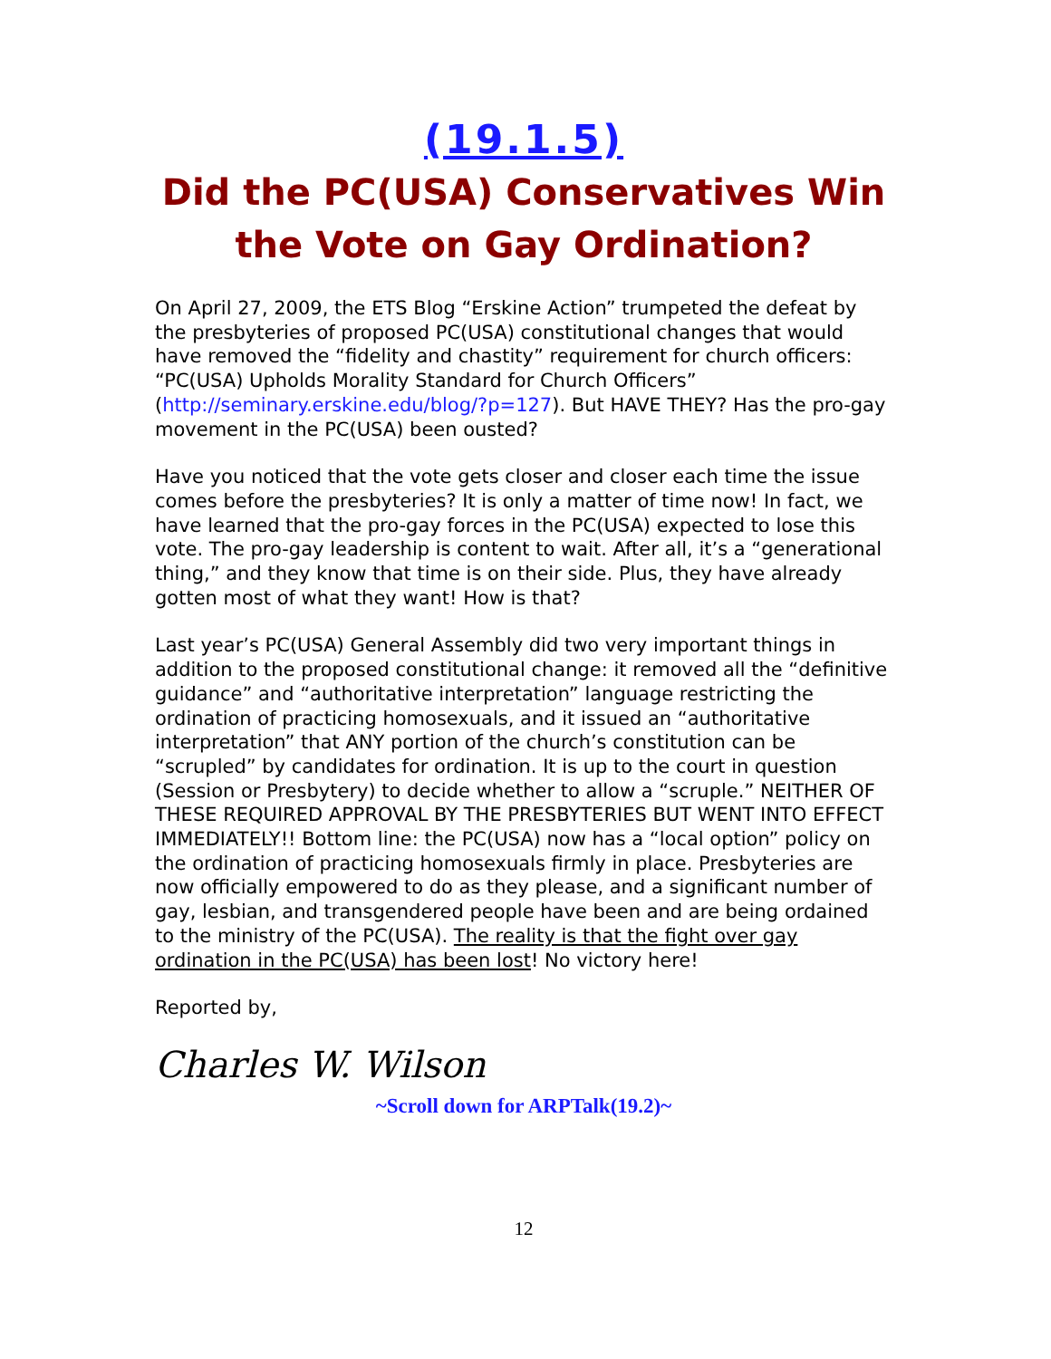(19.1.5)
Did the PC(USA) Conservatives Win the Vote on Gay Ordination?
On April 27, 2009, the ETS Blog “Erskine Action” trumpeted the defeat by the presbyteries of proposed PC(USA) constitutional changes that would have removed the “fidelity and chastity” requirement for church officers: “PC(USA) Upholds Morality Standard for Church Officers” (http://seminary.erskine.edu/blog/?p=127). But HAVE THEY? Has the pro-gay movement in the PC(USA) been ousted?
Have you noticed that the vote gets closer and closer each time the issue comes before the presbyteries? It is only a matter of time now! In fact, we have learned that the pro-gay forces in the PC(USA) expected to lose this vote. The pro-gay leadership is content to wait. After all, it’s a “generational thing,” and they know that time is on their side. Plus, they have already gotten most of what they want! How is that?
Last year’s PC(USA) General Assembly did two very important things in addition to the proposed constitutional change: it removed all the “definitive guidance” and “authoritative interpretation” language restricting the ordination of practicing homosexuals, and it issued an “authoritative interpretation” that ANY portion of the church’s constitution can be “scrupled” by candidates for ordination. It is up to the court in question (Session or Presbytery) to decide whether to allow a “scruple.” NEITHER OF THESE REQUIRED APPROVAL BY THE PRESBYTERIES BUT WENT INTO EFFECT IMMEDIATELY!! Bottom line: the PC(USA) now has a “local option” policy on the ordination of practicing homosexuals firmly in place. Presbyteries are now officially empowered to do as they please, and a significant number of gay, lesbian, and transgendered people have been and are being ordained to the ministry of the PC(USA). The reality is that the fight over gay ordination in the PC(USA) has been lost! No victory here!
Reported by,
Charles W. Wilson
~Scroll down for ARPTalk(19.2)~
12